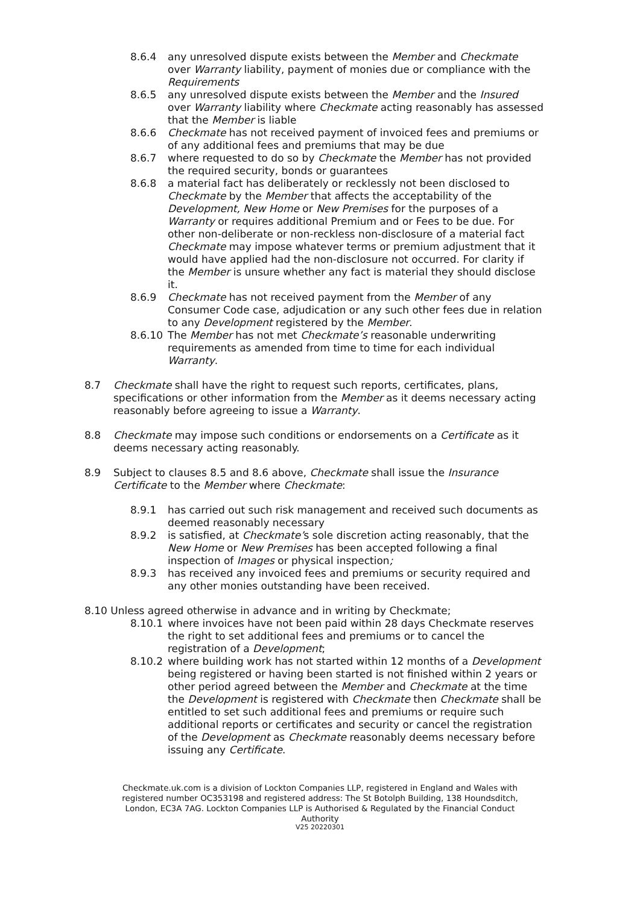8.6.4 any unresolved dispute exists between the Member and Checkmate over Warranty liability, payment of monies due or compliance with the Requirements
8.6.5 any unresolved dispute exists between the Member and the Insured over Warranty liability where Checkmate acting reasonably has assessed that the Member is liable
8.6.6 Checkmate has not received payment of invoiced fees and premiums or of any additional fees and premiums that may be due
8.6.7 where requested to do so by Checkmate the Member has not provided the required security, bonds or guarantees
8.6.8 a material fact has deliberately or recklessly not been disclosed to Checkmate by the Member that affects the acceptability of the Development, New Home or New Premises for the purposes of a Warranty or requires additional Premium and or Fees to be due. For other non-deliberate or non-reckless non-disclosure of a material fact Checkmate may impose whatever terms or premium adjustment that it would have applied had the non-disclosure not occurred. For clarity if the Member is unsure whether any fact is material they should disclose it.
8.6.9 Checkmate has not received payment from the Member of any Consumer Code case, adjudication or any such other fees due in relation to any Development registered by the Member.
8.6.10 The Member has not met Checkmate’s reasonable underwriting requirements as amended from time to time for each individual Warranty.
8.7 Checkmate shall have the right to request such reports, certificates, plans, specifications or other information from the Member as it deems necessary acting reasonably before agreeing to issue a Warranty.
8.8 Checkmate may impose such conditions or endorsements on a Certificate as it deems necessary acting reasonably.
8.9 Subject to clauses 8.5 and 8.6 above, Checkmate shall issue the Insurance Certificate to the Member where Checkmate:
8.9.1 has carried out such risk management and received such documents as deemed reasonably necessary
8.9.2 is satisfied, at Checkmate’s sole discretion acting reasonably, that the New Home or New Premises has been accepted following a final inspection of Images or physical inspection;
8.9.3 has received any invoiced fees and premiums or security required and any other monies outstanding have been received.
8.10 Unless agreed otherwise in advance and in writing by Checkmate;
8.10.1 where invoices have not been paid within 28 days Checkmate reserves the right to set additional fees and premiums or to cancel the registration of a Development;
8.10.2 where building work has not started within 12 months of a Development being registered or having been started is not finished within 2 years or other period agreed between the Member and Checkmate at the time the Development is registered with Checkmate then Checkmate shall be entitled to set such additional fees and premiums or require such additional reports or certificates and security or cancel the registration of the Development as Checkmate reasonably deems necessary before issuing any Certificate.
Checkmate.uk.com is a division of Lockton Companies LLP, registered in England and Wales with registered number OC353198 and registered address: The St Botolph Building, 138 Houndsditch, London, EC3A 7AG. Lockton Companies LLP is Authorised & Regulated by the Financial Conduct Authority
V25 20220301